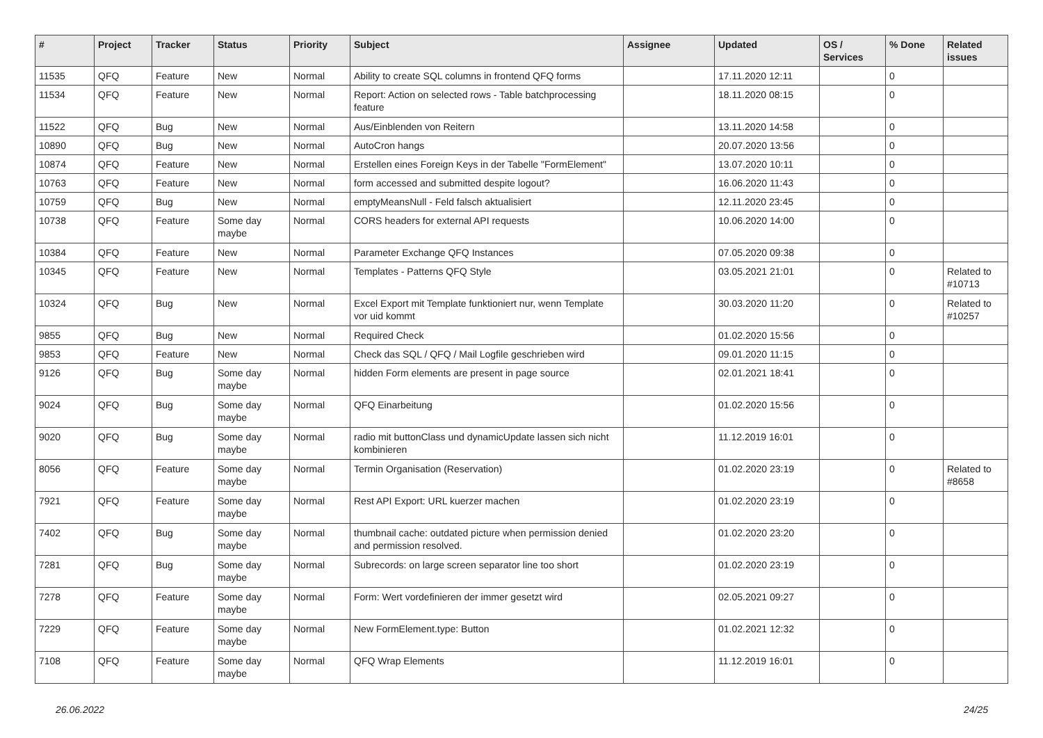| # | Project | Tracker | Status | Priority | Subject | Assignee | Updated | OS / Services | % Done | Related issues |
| --- | --- | --- | --- | --- | --- | --- | --- | --- | --- | --- |
| 11535 | QFQ | Feature | New | Normal | Ability to create SQL columns in frontend QFQ forms | | 17.11.2020 12:11 | | 0 | |
| 11534 | QFQ | Feature | New | Normal | Report: Action on selected rows - Table batchprocessing feature | | 18.11.2020 08:15 | | 0 | |
| 11522 | QFQ | Bug | New | Normal | Aus/Einblenden von Reitern | | 13.11.2020 14:58 | | 0 | |
| 10890 | QFQ | Bug | New | Normal | AutoCron hangs | | 20.07.2020 13:56 | | 0 | |
| 10874 | QFQ | Feature | New | Normal | Erstellen eines Foreign Keys in der Tabelle "FormElement" | | 13.07.2020 10:11 | | 0 | |
| 10763 | QFQ | Feature | New | Normal | form accessed and submitted despite logout? | | 16.06.2020 11:43 | | 0 | |
| 10759 | QFQ | Bug | New | Normal | emptyMeansNull - Feld falsch aktualisiert | | 12.11.2020 23:45 | | 0 | |
| 10738 | QFQ | Feature | Some day maybe | Normal | CORS headers for external API requests | | 10.06.2020 14:00 | | 0 | |
| 10384 | QFQ | Feature | New | Normal | Parameter Exchange QFQ Instances | | 07.05.2020 09:38 | | 0 | |
| 10345 | QFQ | Feature | New | Normal | Templates - Patterns QFQ Style | | 03.05.2021 21:01 | | 0 | Related to #10713 |
| 10324 | QFQ | Bug | New | Normal | Excel Export mit Template funktioniert nur, wenn Template vor uid kommt | | 30.03.2020 11:20 | | 0 | Related to #10257 |
| 9855 | QFQ | Bug | New | Normal | Required Check | | 01.02.2020 15:56 | | 0 | |
| 9853 | QFQ | Feature | New | Normal | Check das SQL / QFQ / Mail Logfile geschrieben wird | | 09.01.2020 11:15 | | 0 | |
| 9126 | QFQ | Bug | Some day maybe | Normal | hidden Form elements are present in page source | | 02.01.2021 18:41 | | 0 | |
| 9024 | QFQ | Bug | Some day maybe | Normal | QFQ Einarbeitung | | 01.02.2020 15:56 | | 0 | |
| 9020 | QFQ | Bug | Some day maybe | Normal | radio mit buttonClass und dynamicUpdate lassen sich nicht kombinieren | | 11.12.2019 16:01 | | 0 | |
| 8056 | QFQ | Feature | Some day maybe | Normal | Termin Organisation (Reservation) | | 01.02.2020 23:19 | | 0 | Related to #8658 |
| 7921 | QFQ | Feature | Some day maybe | Normal | Rest API Export: URL kuerzer machen | | 01.02.2020 23:19 | | 0 | |
| 7402 | QFQ | Bug | Some day maybe | Normal | thumbnail cache: outdated picture when permission denied and permission resolved. | | 01.02.2020 23:20 | | 0 | |
| 7281 | QFQ | Bug | Some day maybe | Normal | Subrecords: on large screen separator line too short | | 01.02.2020 23:19 | | 0 | |
| 7278 | QFQ | Feature | Some day maybe | Normal | Form: Wert vordefinieren der immer gesetzt wird | | 02.05.2021 09:27 | | 0 | |
| 7229 | QFQ | Feature | Some day maybe | Normal | New FormElement.type: Button | | 01.02.2021 12:32 | | 0 | |
| 7108 | QFQ | Feature | Some day maybe | Normal | QFQ Wrap Elements | | 11.12.2019 16:01 | | 0 | |
26.06.2022 24/25